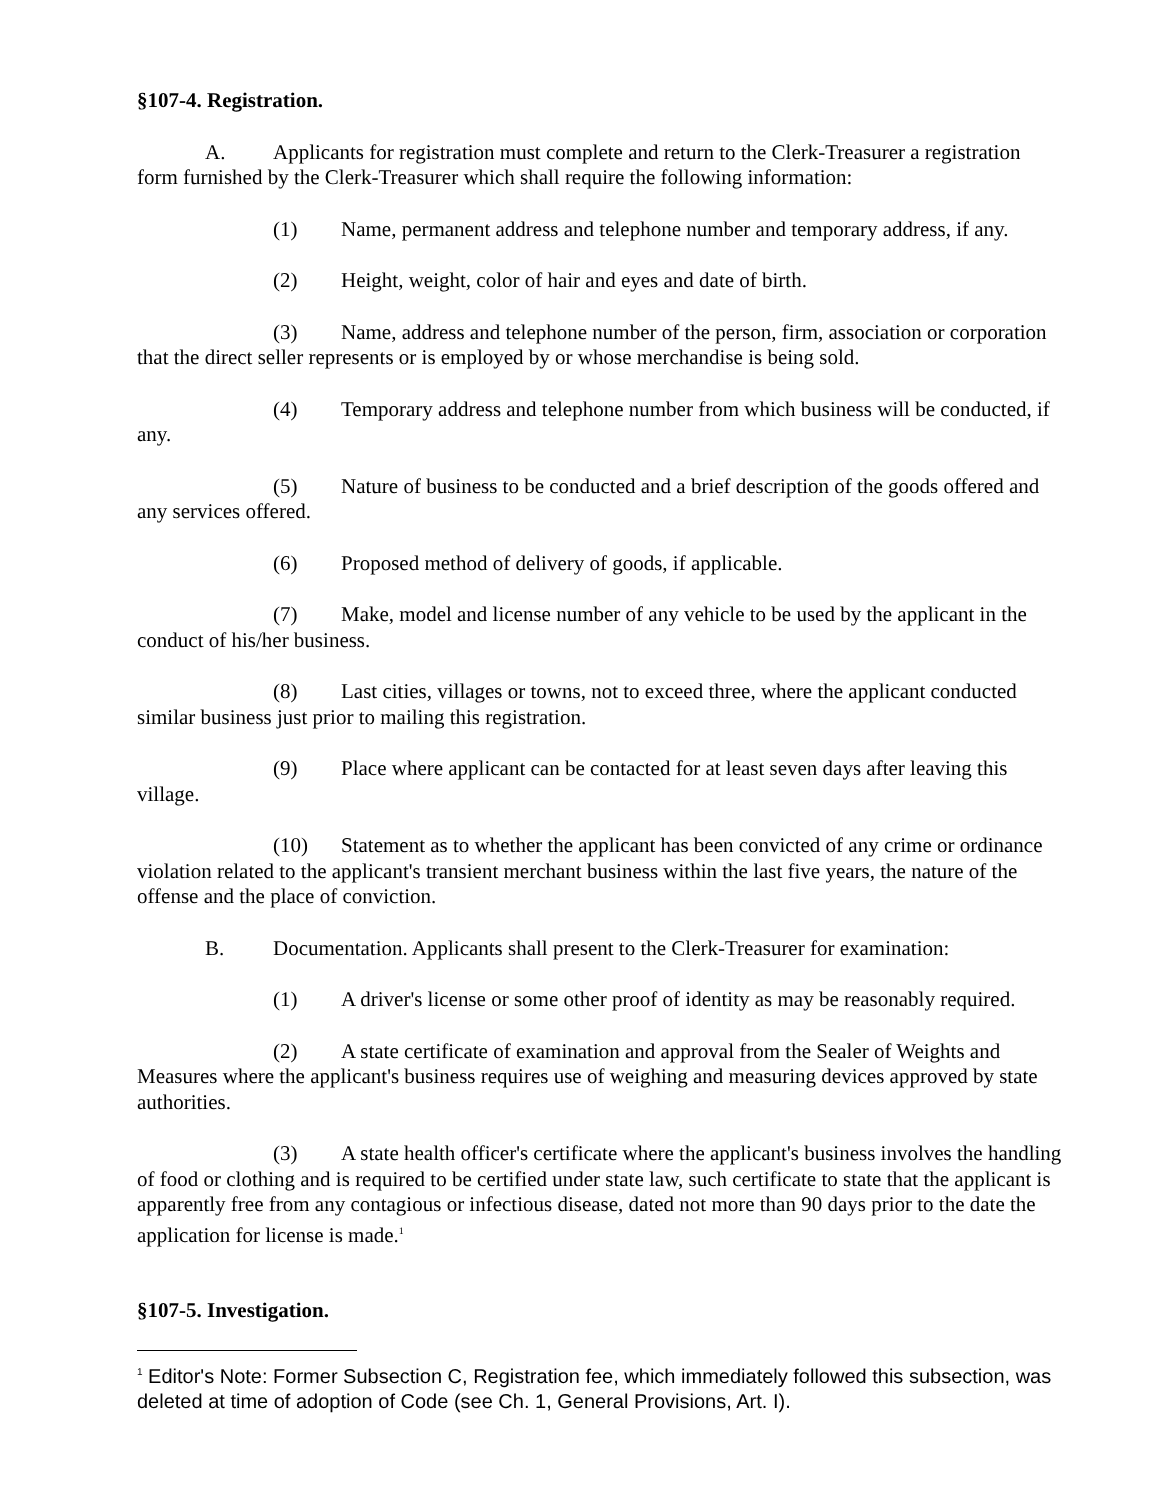§107-4. Registration.
A. Applicants for registration must complete and return to the Clerk-Treasurer a registration form furnished by the Clerk-Treasurer which shall require the following information:
(1) Name, permanent address and telephone number and temporary address, if any.
(2) Height, weight, color of hair and eyes and date of birth.
(3) Name, address and telephone number of the person, firm, association or corporation that the direct seller represents or is employed by or whose merchandise is being sold.
(4) Temporary address and telephone number from which business will be conducted, if any.
(5) Nature of business to be conducted and a brief description of the goods offered and any services offered.
(6) Proposed method of delivery of goods, if applicable.
(7) Make, model and license number of any vehicle to be used by the applicant in the conduct of his/her business.
(8) Last cities, villages or towns, not to exceed three, where the applicant conducted similar business just prior to mailing this registration.
(9) Place where applicant can be contacted for at least seven days after leaving this village.
(10) Statement as to whether the applicant has been convicted of any crime or ordinance violation related to the applicant's transient merchant business within the last five years, the nature of the offense and the place of conviction.
B. Documentation. Applicants shall present to the Clerk-Treasurer for examination:
(1) A driver's license or some other proof of identity as may be reasonably required.
(2) A state certificate of examination and approval from the Sealer of Weights and Measures where the applicant's business requires use of weighing and measuring devices approved by state authorities.
(3) A state health officer's certificate where the applicant's business involves the handling of food or clothing and is required to be certified under state law, such certificate to state that the applicant is apparently free from any contagious or infectious disease, dated not more than 90 days prior to the date the application for license is made.<sup>1</sup>
§107-5. Investigation.
<sup>1</sup> Editor's Note: Former Subsection C, Registration fee, which immediately followed this subsection, was deleted at time of adoption of Code (see Ch. 1, General Provisions, Art. I).